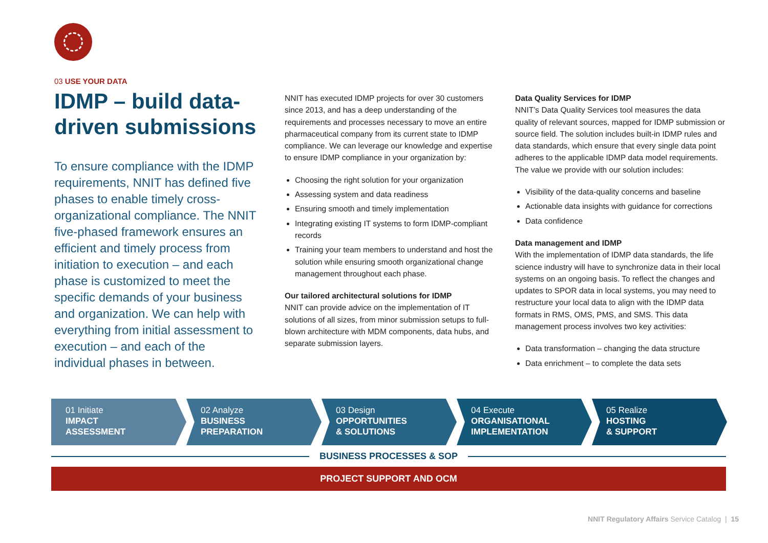03 USE YOUR DATA
IDMP – build data-driven submissions
To ensure compliance with the IDMP requirements, NNIT has defined five phases to enable timely cross-organizational compliance. The NNIT five-phased framework ensures an efficient and timely process from initiation to execution – and each phase is customized to meet the specific demands of your business and organization. We can help with everything from initial assessment to execution – and each of the individual phases in between.
NNIT has executed IDMP projects for over 30 customers since 2013, and has a deep understanding of the requirements and processes necessary to move an entire pharmaceutical company from its current state to IDMP compliance. We can leverage our knowledge and expertise to ensure IDMP compliance in your organization by:
Choosing the right solution for your organization
Assessing system and data readiness
Ensuring smooth and timely implementation
Integrating existing IT systems to form IDMP-compliant records
Training your team members to understand and host the solution while ensuring smooth organizational change management throughout each phase.
Our tailored architectural solutions for IDMP
NNIT can provide advice on the implementation of IT solutions of all sizes, from minor submission setups to full-blown architecture with MDM components, data hubs, and separate submission layers.
Data Quality Services for IDMP
NNIT’s Data Quality Services tool measures the data quality of relevant sources, mapped for IDMP submission or source field. The solution includes built-in IDMP rules and data standards, which ensure that every single data point adheres to the applicable IDMP data model requirements. The value we provide with our solution includes:
Visibility of the data-quality concerns and baseline
Actionable data insights with guidance for corrections
Data confidence
Data management and IDMP
With the implementation of IDMP data standards, the life science industry will have to synchronize data in their local systems on an ongoing basis. To reflect the changes and updates to SPOR data in local systems, you may need to restructure your local data to align with the IDMP data formats in RMS, OMS, PMS, and SMS. This data management process involves two key activities:
Data transformation – changing the data structure
Data enrichment – to complete the data sets
01 Initiate
IMPACT
ASSESSMENT
02 Analyze
BUSINESS
PREPARATION
03 Design
OPPORTUNITIES
& SOLUTIONS
04 Execute
ORGANISATIONAL
IMPLEMENTATION
05 Realize
HOSTING
& SUPPORT
BUSINESS PROCESSES & SOP
PROJECT SUPPORT AND OCM
NNIT Regulatory Affairs Service Catalog | 15